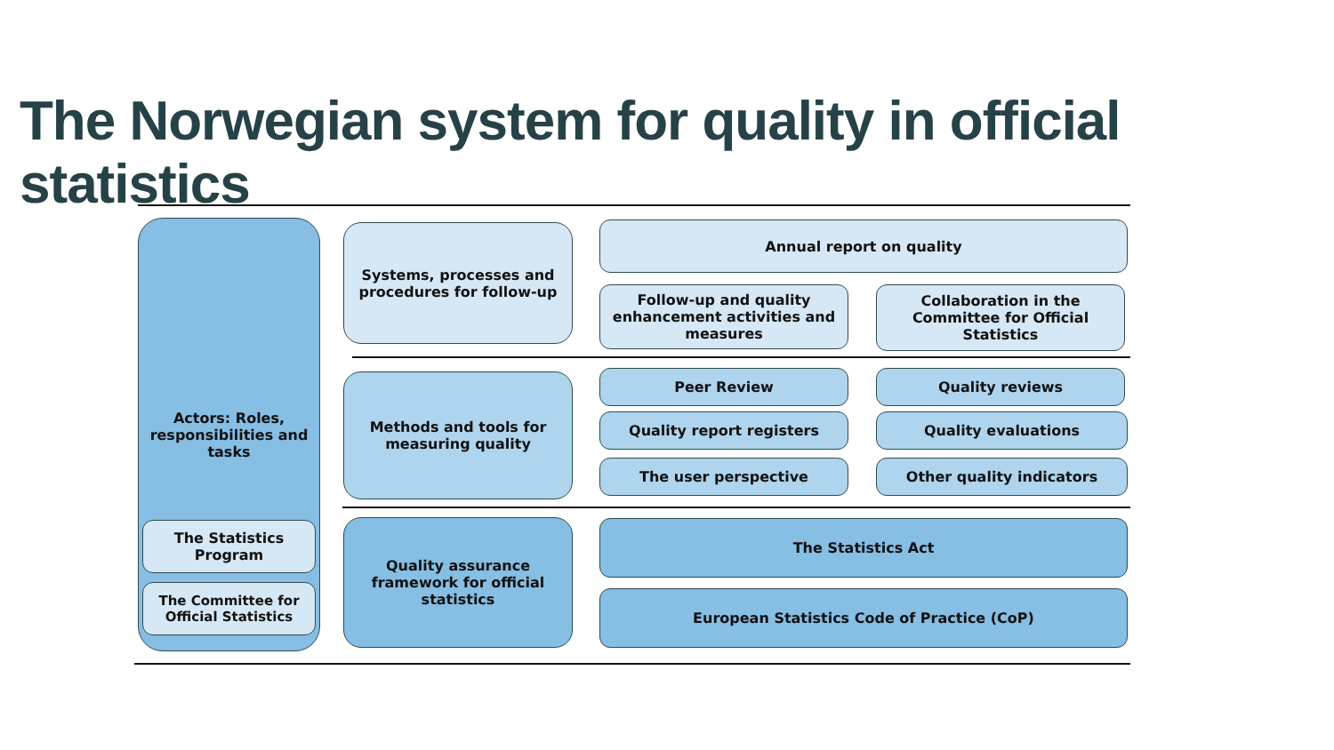The Norwegian system for quality in official statistics
Actors: Roles, responsibilities and tasks
The Statistics Program
The Committee for Official Statistics
Systems, processes and procedures for follow-up
Annual report on quality
Follow-up and quality enhancement activities and measures
Collaboration in the Committee for Official Statistics
Methods and tools for measuring quality
Peer Review Quality reviews
Quality report registers Quality evaluations
The user perspective Other quality indicators
Quality assurance framework for official statistics
The Statistics Act
European Statistics Code of Practice (CoP)